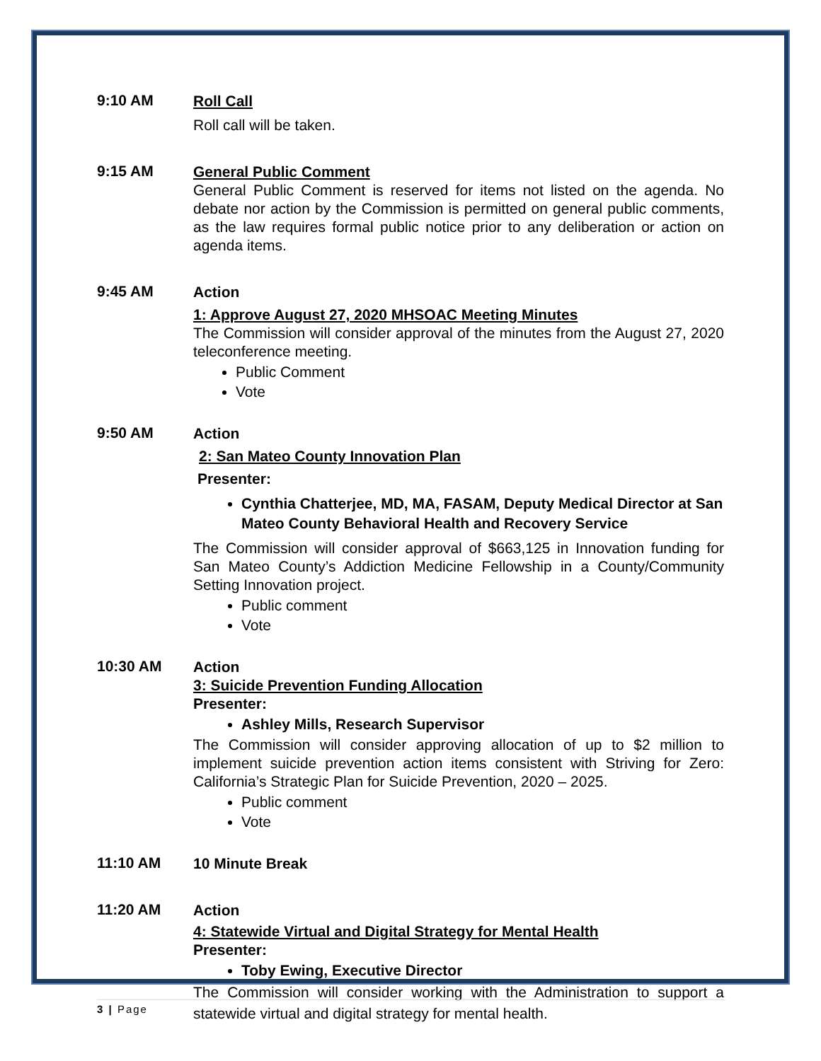9:10 AM
Roll Call
Roll call will be taken.
9:15 AM
General Public Comment
General Public Comment is reserved for items not listed on the agenda. No debate nor action by the Commission is permitted on general public comments, as the law requires formal public notice prior to any deliberation or action on agenda items.
9:45 AM
Action
1: Approve August 27, 2020 MHSOAC Meeting Minutes
The Commission will consider approval of the minutes from the August 27, 2020 teleconference meeting.
Public Comment
Vote
9:50 AM
Action
2: San Mateo County Innovation Plan
Presenter:
Cynthia Chatterjee, MD, MA, FASAM, Deputy Medical Director at San Mateo County Behavioral Health and Recovery Service
The Commission will consider approval of $663,125 in Innovation funding for San Mateo County’s Addiction Medicine Fellowship in a County/Community Setting Innovation project.
Public comment
Vote
10:30 AM
Action
3: Suicide Prevention Funding Allocation
Presenter:
Ashley Mills, Research Supervisor
The Commission will consider approving allocation of up to $2 million to implement suicide prevention action items consistent with Striving for Zero: California’s Strategic Plan for Suicide Prevention, 2020 – 2025.
Public comment
Vote
11:10 AM
10 Minute Break
11:20 AM
Action
4: Statewide Virtual and Digital Strategy for Mental Health
Presenter:
Toby Ewing, Executive Director
The Commission will consider working with the Administration to support a statewide virtual and digital strategy for mental health.
3 | Page